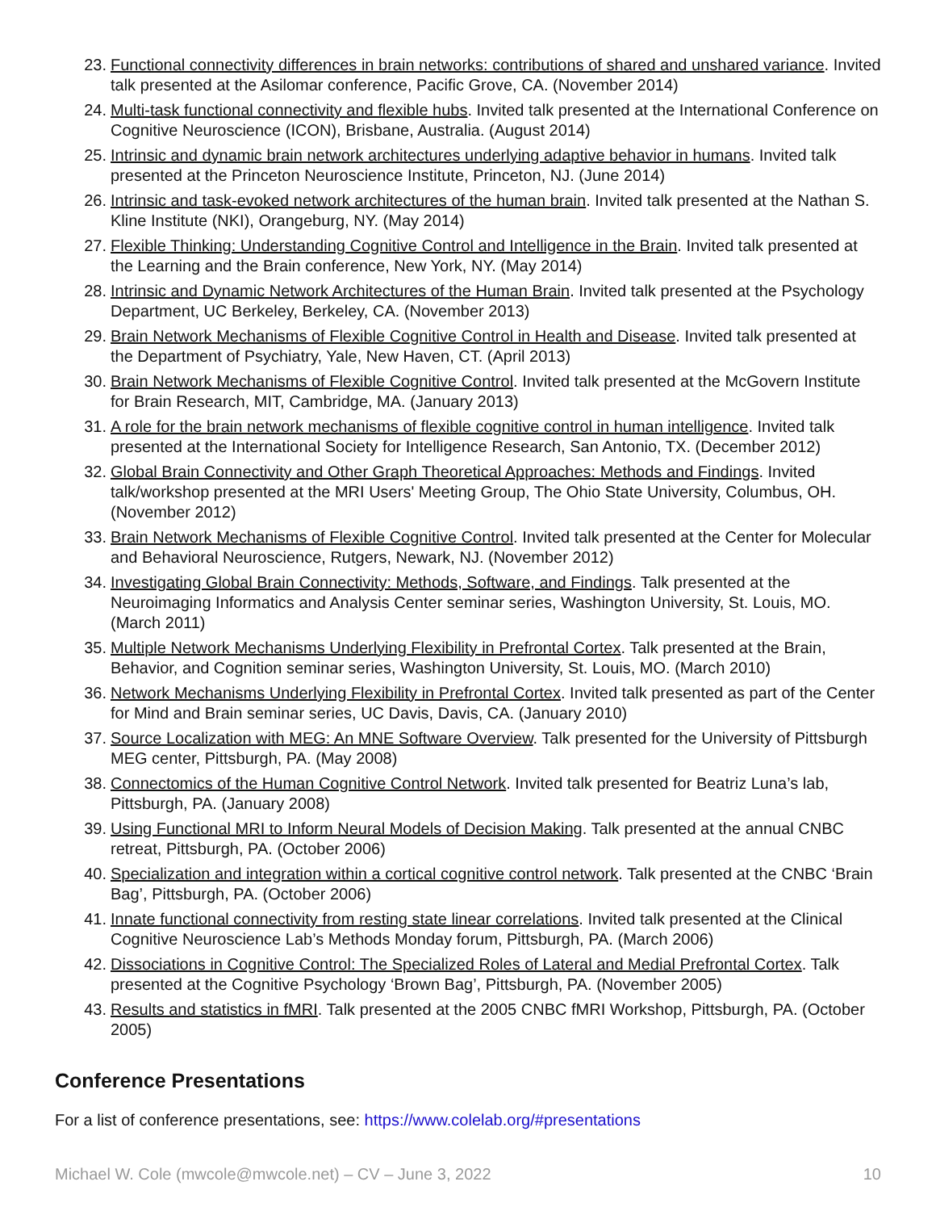23. Functional connectivity differences in brain networks: contributions of shared and unshared variance. Invited talk presented at the Asilomar conference, Pacific Grove, CA. (November 2014)
24. Multi-task functional connectivity and flexible hubs. Invited talk presented at the International Conference on Cognitive Neuroscience (ICON), Brisbane, Australia. (August 2014)
25. Intrinsic and dynamic brain network architectures underlying adaptive behavior in humans. Invited talk presented at the Princeton Neuroscience Institute, Princeton, NJ. (June 2014)
26. Intrinsic and task-evoked network architectures of the human brain. Invited talk presented at the Nathan S. Kline Institute (NKI), Orangeburg, NY. (May 2014)
27. Flexible Thinking: Understanding Cognitive Control and Intelligence in the Brain. Invited talk presented at the Learning and the Brain conference, New York, NY. (May 2014)
28. Intrinsic and Dynamic Network Architectures of the Human Brain. Invited talk presented at the Psychology Department, UC Berkeley, Berkeley, CA. (November 2013)
29. Brain Network Mechanisms of Flexible Cognitive Control in Health and Disease. Invited talk presented at the Department of Psychiatry, Yale, New Haven, CT. (April 2013)
30. Brain Network Mechanisms of Flexible Cognitive Control. Invited talk presented at the McGovern Institute for Brain Research, MIT, Cambridge, MA. (January 2013)
31. A role for the brain network mechanisms of flexible cognitive control in human intelligence. Invited talk presented at the International Society for Intelligence Research, San Antonio, TX. (December 2012)
32. Global Brain Connectivity and Other Graph Theoretical Approaches: Methods and Findings. Invited talk/workshop presented at the MRI Users' Meeting Group, The Ohio State University, Columbus, OH. (November 2012)
33. Brain Network Mechanisms of Flexible Cognitive Control. Invited talk presented at the Center for Molecular and Behavioral Neuroscience, Rutgers, Newark, NJ. (November 2012)
34. Investigating Global Brain Connectivity: Methods, Software, and Findings. Talk presented at the Neuroimaging Informatics and Analysis Center seminar series, Washington University, St. Louis, MO. (March 2011)
35. Multiple Network Mechanisms Underlying Flexibility in Prefrontal Cortex. Talk presented at the Brain, Behavior, and Cognition seminar series, Washington University, St. Louis, MO. (March 2010)
36. Network Mechanisms Underlying Flexibility in Prefrontal Cortex. Invited talk presented as part of the Center for Mind and Brain seminar series, UC Davis, Davis, CA. (January 2010)
37. Source Localization with MEG: An MNE Software Overview. Talk presented for the University of Pittsburgh MEG center, Pittsburgh, PA. (May 2008)
38. Connectomics of the Human Cognitive Control Network. Invited talk presented for Beatriz Luna’s lab, Pittsburgh, PA. (January 2008)
39. Using Functional MRI to Inform Neural Models of Decision Making. Talk presented at the annual CNBC retreat, Pittsburgh, PA. (October 2006)
40. Specialization and integration within a cortical cognitive control network. Talk presented at the CNBC ‘Brain Bag’, Pittsburgh, PA. (October 2006)
41. Innate functional connectivity from resting state linear correlations. Invited talk presented at the Clinical Cognitive Neuroscience Lab’s Methods Monday forum, Pittsburgh, PA. (March 2006)
42. Dissociations in Cognitive Control: The Specialized Roles of Lateral and Medial Prefrontal Cortex. Talk presented at the Cognitive Psychology ‘Brown Bag’, Pittsburgh, PA. (November 2005)
43. Results and statistics in fMRI. Talk presented at the 2005 CNBC fMRI Workshop, Pittsburgh, PA. (October 2005)
Conference Presentations
For a list of conference presentations, see: https://www.colelab.org/#presentations
Michael W. Cole (mwcole@mwcole.net) – CV – June 3, 2022 10